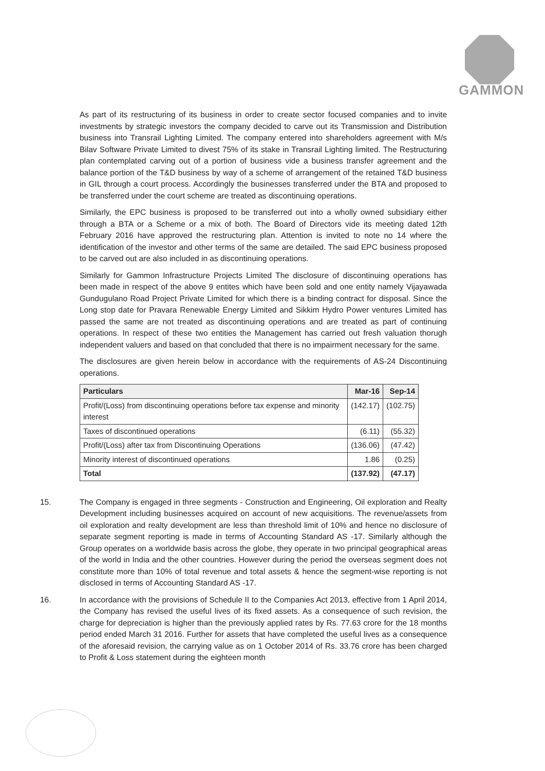GAMMON
As part of its restructuring of its business in order to create sector focused companies and to invite investments by strategic investors the company decided to carve out its Transmission and Distribution business into Transrail Lighting Limited. The company entered into shareholders agreement with M/s Bilav Software Private Limited to divest 75% of its stake in Transrail Lighting limited. The Restructuring plan contemplated carving out of a portion of business vide a business transfer agreement and the balance portion of the T&D business by way of a scheme of arrangement of the retained T&D business in GIL through a court process. Accordingly the businesses transferred under the BTA and proposed to be transferred under the court scheme are treated as discontinuing operations.
Similarly, the EPC business is proposed to be transferred out into a wholly owned subsidiary either through a BTA or a Scheme or a mix of both. The Board of Directors vide its meeting dated 12th February 2016 have approved the restructuring plan. Attention is invited to note no 14 where the identification of the investor and other terms of the same are detailed. The said EPC business proposed to be carved out are also included in as discontinuing operations.
Similarly for Gammon Infrastructure Projects Limited The disclosure of discontinuing operations has been made in respect of the above 9 entites which have been sold and one entity namely Vijayawada Gundugulano Road Project Private Limited for which there is a binding contract for disposal. Since the Long stop date for Pravara Renewable Energy Limited and Sikkim Hydro Power ventures Limited has passed the same are not treated as discontinuing operations and are treated as part of continuing operations. In respect of these two entities the Management has carried out fresh valuation thorugh independent valuers and based on that concluded that there is no impairment necessary for the same.
The disclosures are given herein below in accordance with the requirements of AS-24 Discontinuing operations.
| Particulars | Mar-16 | Sep-14 |
| --- | --- | --- |
| Profit/(Loss) from discontinuing operations before tax expense and minority interest | (142.17) | (102.75) |
| Taxes of discontinued operations | (6.11) | (55.32) |
| Profit/(Loss) after tax from Discontinuing Operations | (136.06) | (47.42) |
| Minority interest of discontinued operations | 1.86 | (0.25) |
| Total | (137.92) | (47.17) |
15. The Company is engaged in three segments - Construction and Engineering, Oil exploration and Realty Development including businesses acquired on account of new acquisitions. The revenue/assets from oil exploration and realty development are less than threshold limit of 10% and hence no disclosure of separate segment reporting is made in terms of Accounting Standard AS -17. Similarly although the Group operates on a worldwide basis across the globe, they operate in two principal geographical areas of the world in India and the other countries. However during the period the overseas segment does not constitute more than 10% of total revenue and total assets & hence the segment-wise reporting is not disclosed in terms of Accounting Standard AS -17.
16. In accordance with the provisions of Schedule II to the Companies Act 2013, effective from 1 April 2014, the Company has revised the useful lives of its fixed assets. As a consequence of such revision, the charge for depreciation is higher than the previously applied rates by Rs. 77.63 crore for the 18 months period ended March 31 2016. Further for assets that have completed the useful lives as a consequence of the aforesaid revision, the carrying value as on 1 October 2014 of Rs. 33.76 crore has been charged to Profit & Loss statement during the eighteen month